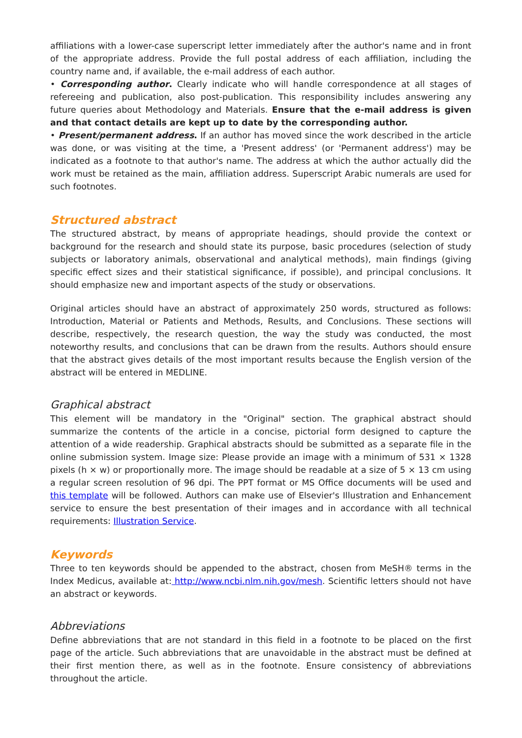affiliations with a lower-case superscript letter immediately after the author's name and in front of the appropriate address. Provide the full postal address of each affiliation, including the country name and, if available, the e-mail address of each author.
• Corresponding author. Clearly indicate who will handle correspondence at all stages of refereeing and publication, also post-publication. This responsibility includes answering any future queries about Methodology and Materials. Ensure that the e-mail address is given and that contact details are kept up to date by the corresponding author.
• Present/permanent address. If an author has moved since the work described in the article was done, or was visiting at the time, a 'Present address' (or 'Permanent address') may be indicated as a footnote to that author's name. The address at which the author actually did the work must be retained as the main, affiliation address. Superscript Arabic numerals are used for such footnotes.
Structured abstract
The structured abstract, by means of appropriate headings, should provide the context or background for the research and should state its purpose, basic procedures (selection of study subjects or laboratory animals, observational and analytical methods), main findings (giving specific effect sizes and their statistical significance, if possible), and principal conclusions. It should emphasize new and important aspects of the study or observations.
Original articles should have an abstract of approximately 250 words, structured as follows: Introduction, Material or Patients and Methods, Results, and Conclusions. These sections will describe, respectively, the research question, the way the study was conducted, the most noteworthy results, and conclusions that can be drawn from the results. Authors should ensure that the abstract gives details of the most important results because the English version of the abstract will be entered in MEDLINE.
Graphical abstract
This element will be mandatory in the "Original" section. The graphical abstract should summarize the contents of the article in a concise, pictorial form designed to capture the attention of a wide readership. Graphical abstracts should be submitted as a separate file in the online submission system. Image size: Please provide an image with a minimum of 531 × 1328 pixels (h × w) or proportionally more. The image should be readable at a size of 5 × 13 cm using a regular screen resolution of 96 dpi. The PPT format or MS Office documents will be used and this template will be followed. Authors can make use of Elsevier's Illustration and Enhancement service to ensure the best presentation of their images and in accordance with all technical requirements: Illustration Service.
Keywords
Three to ten keywords should be appended to the abstract, chosen from MeSH® terms in the Index Medicus, available at: http://www.ncbi.nlm.nih.gov/mesh. Scientific letters should not have an abstract or keywords.
Abbreviations
Define abbreviations that are not standard in this field in a footnote to be placed on the first page of the article. Such abbreviations that are unavoidable in the abstract must be defined at their first mention there, as well as in the footnote. Ensure consistency of abbreviations throughout the article.